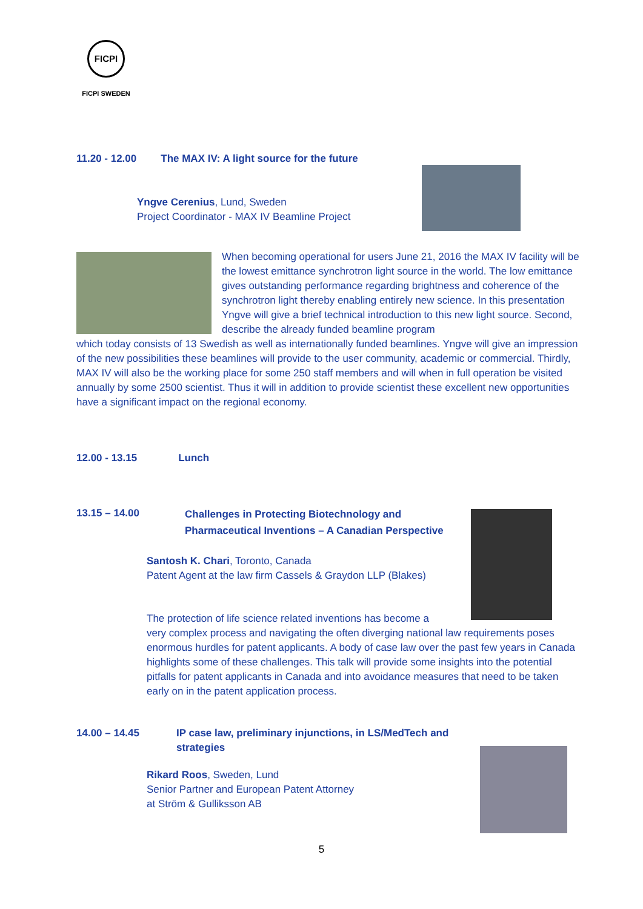FICPI
FICPI SWEDEN
11.20 - 12.00 The MAX IV: A light source for the future
Yngve Cerenius, Lund, Sweden
Project Coordinator - MAX IV Beamline Project
When becoming operational for users June 21, 2016 the MAX IV facility will be the lowest emittance synchrotron light source in the world. The low emittance gives outstanding performance regarding brightness and coherence of the synchrotron light thereby enabling entirely new science. In this presentation Yngve will give a brief technical introduction to this new light source. Second, describe the already funded beamline program
which today consists of 13 Swedish as well as internationally funded beamlines. Yngve will give an impression of the new possibilities these beamlines will provide to the user community, academic or commercial. Thirdly, MAX IV will also be the working place for some 250 staff members and will when in full operation be visited annually by some 2500 scientist. Thus it will in addition to provide scientist these excellent new opportunities have a significant impact on the regional economy.
12.00 - 13.15 Lunch
13.15 – 14.00
Challenges in Protecting Biotechnology and
Pharmaceutical Inventions – A Canadian Perspective
Santosh K. Chari, Toronto, Canada
Patent Agent at the law firm Cassels & Graydon LLP (Blakes)
The protection of life science related inventions has become a
very complex process and navigating the often diverging national law requirements poses enormous hurdles for patent applicants. A body of case law over the past few years in Canada highlights some of these challenges. This talk will provide some insights into the potential pitfalls for patent applicants in Canada and into avoidance measures that need to be taken early on in the patent application process.
14.00 – 14.45
IP case law, preliminary injunctions, in LS/MedTech and
strategies
Rikard Roos, Sweden, Lund
Senior Partner and European Patent Attorney
at Ström & Gulliksson AB
5